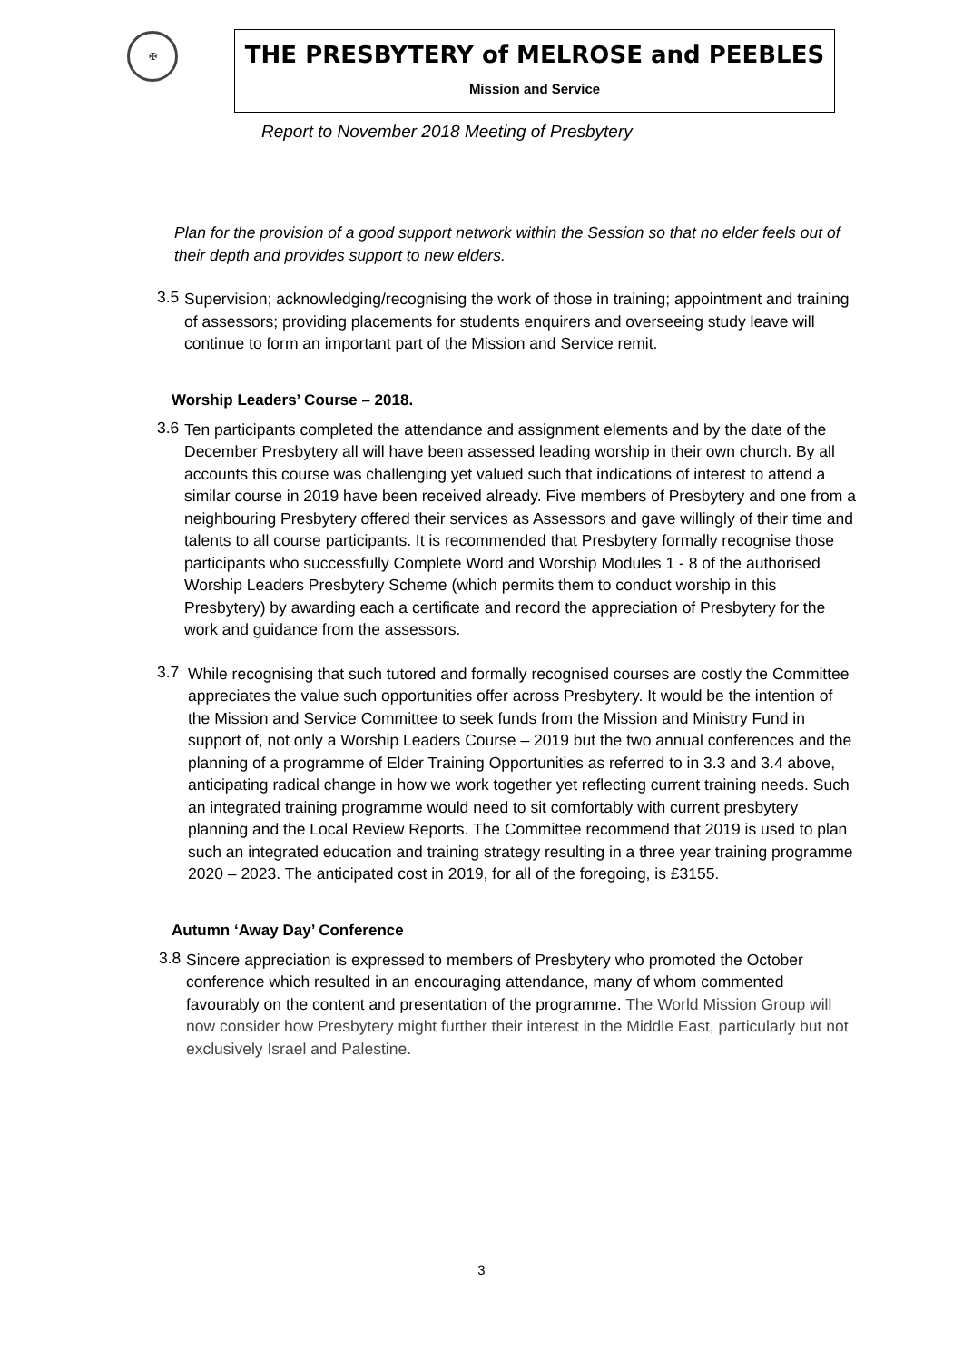✠
THE PRESBYTERY of MELROSE and PEEBLES
Mission and Service
Report to November 2018 Meeting of Presbytery
Plan for the provision of a good support network within the Session so that no elder feels out of their depth and provides support to new elders.
3.5
Supervision; acknowledging/recognising the work of those in training; appointment and training of assessors; providing placements for students enquirers and overseeing study leave will continue to form an important part of the Mission and Service remit.
Worship Leaders’ Course – 2018.
3.6
Ten participants completed the attendance and assignment elements and by the date of the December Presbytery all will have been assessed leading worship in their own church. By all accounts this course was challenging yet valued such that indications of interest to attend a similar course in 2019 have been received already. Five members of Presbytery and one from a neighbouring Presbytery offered their services as Assessors and gave willingly of their time and talents to all course participants. It is recommended that Presbytery formally recognise those participants who successfully Complete Word and Worship Modules 1 - 8 of the authorised Worship Leaders Presbytery Scheme (which permits them to conduct worship in this Presbytery) by awarding each a certificate and record the appreciation of Presbytery for the work and guidance from the assessors.
3.7
While recognising that such tutored and formally recognised courses are costly the Committee appreciates the value such opportunities offer across Presbytery. It would be the intention of the Mission and Service Committee to seek funds from the Mission and Ministry Fund in support of, not only a Worship Leaders Course – 2019 but the two annual conferences and the planning of a programme of Elder Training Opportunities as referred to in 3.3 and 3.4 above, anticipating radical change in how we work together yet reflecting current training needs. Such an integrated training programme would need to sit comfortably with current presbytery planning and the Local Review Reports. The Committee recommend that 2019 is used to plan such an integrated education and training strategy resulting in a three year training programme 2020 – 2023. The anticipated cost in 2019, for all of the foregoing, is £3155.
Autumn ‘Away Day’ Conference
3.8
Sincere appreciation is expressed to members of Presbytery who promoted the October conference which resulted in an encouraging attendance, many of whom commented favourably on the content and presentation of the programme. The World Mission Group will now consider how Presbytery might further their interest in the Middle East, particularly but not exclusively Israel and Palestine.
3